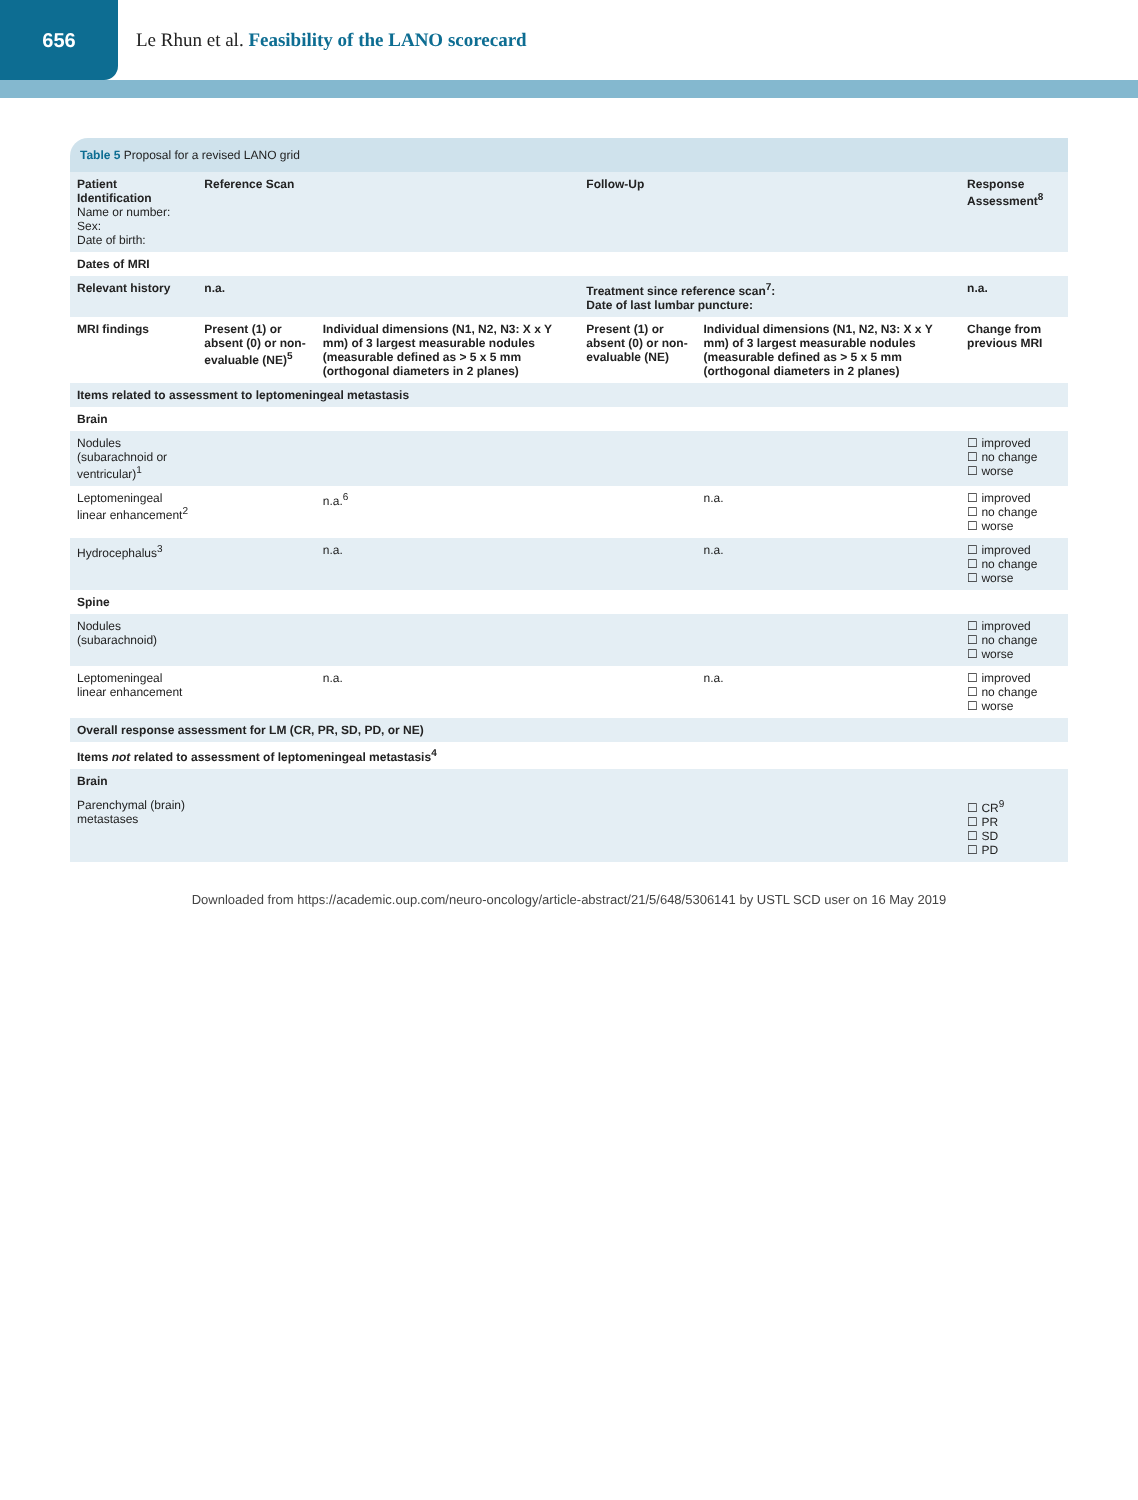656
Le Rhun et al. Feasibility of the LANO scorecard
Table 5 Proposal for a revised LANO grid
| Patient Identification Name or number: Sex: Date of birth: | Reference Scan | | Follow-Up | | Response Assessment<sup>8</sup> |
| --- | --- | --- | --- | --- | --- |
| Dates of MRI | | | | | |
| Relevant history | n.a. | | Treatment since reference scan<sup>7</sup>: Date of last lumbar puncture: | | n.a. |
| MRI findings | Present (1) or absent (0) or non-evaluable (NE)<sup>5</sup> | Individual dimensions (N1, N2, N3: X x Y mm) of 3 largest measurable nodules (measurable defined as > 5 x 5 mm (orthogonal diameters in 2 planes) | Present (1) or absent (0) or non-evaluable (NE) | Individual dimensions (N1, N2, N3: X x Y mm) of 3 largest measurable nodules (measurable defined as > 5 x 5 mm (orthogonal diameters in 2 planes) | Change from previous MRI |
| Items related to assessment to leptomeningeal metastasis | | | | | |
| Brain | | | | | |
| Nodules (subarachnoid or ventricular)<sup>1</sup> | | | | | ☐ improved ☐ no change ☐ worse |
| Leptomeningeal linear enhancement<sup>2</sup> | | n.a.<sup>6</sup> | | n.a. | ☐ improved ☐ no change ☐ worse |
| Hydrocephalus<sup>3</sup> | | n.a. | | n.a. | ☐ improved ☐ no change ☐ worse |
| Spine | | | | | |
| Nodules (subarachnoid) | | | | | ☐ improved ☐ no change ☐ worse |
| Leptomeningeal linear enhancement | | n.a. | | n.a. | ☐ improved ☐ no change ☐ worse |
| Overall response assessment for LM (CR, PR, SD, PD, or NE) | | | | | |
| Items not related to assessment of leptomeningeal metastasis<sup>4</sup> | | | | | |
| Brain | | | | | |
| Parenchymal (brain) metastases | | | | | ☐ CR<sup>9</sup> ☐ PR ☐ SD ☐ PD |
Downloaded from https://academic.oup.com/neuro-oncology/article-abstract/21/5/648/5306141 by USTL SCD user on 16 May 2019